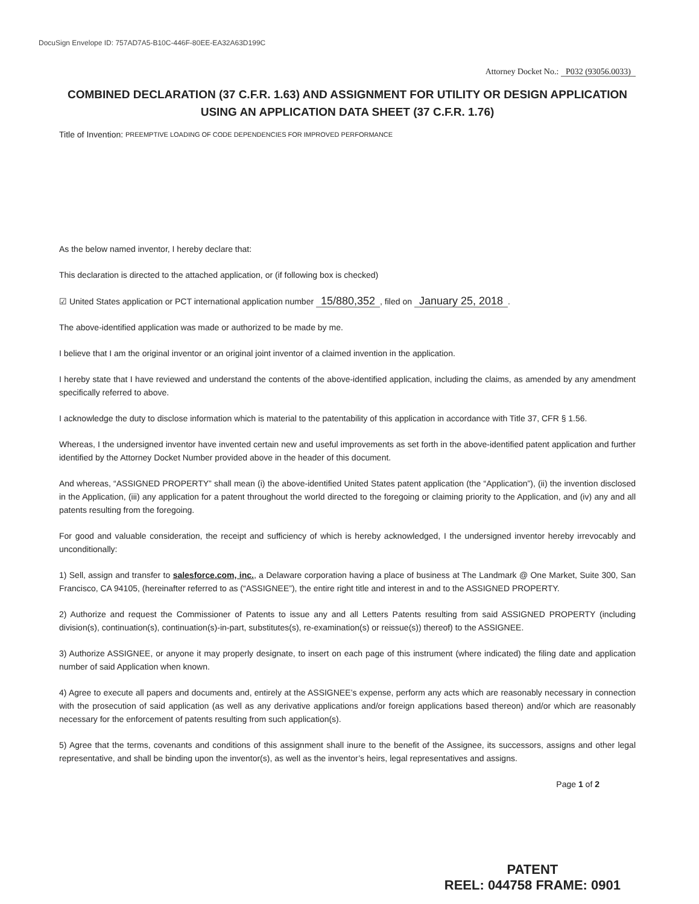DocuSign Envelope ID: 757AD7A5-B10C-446F-80EE-EA32A63D199C
Attorney Docket No.: P032 (93056.0033)
COMBINED DECLARATION (37 C.F.R. 1.63) AND ASSIGNMENT FOR UTILITY OR DESIGN APPLICATION USING AN APPLICATION DATA SHEET (37 C.F.R. 1.76)
Title of Invention: PREEMPTIVE LOADING OF CODE DEPENDENCIES FOR IMPROVED PERFORMANCE
As the below named inventor, I hereby declare that:
This declaration is directed to the attached application, or (if following box is checked)
☑ United States application or PCT international application number 15/880,352, filed on January 25, 2018.
The above-identified application was made or authorized to be made by me.
I believe that I am the original inventor or an original joint inventor of a claimed invention in the application.
I hereby state that I have reviewed and understand the contents of the above-identified application, including the claims, as amended by any amendment specifically referred to above.
I acknowledge the duty to disclose information which is material to the patentability of this application in accordance with Title 37, CFR § 1.56.
Whereas, I the undersigned inventor have invented certain new and useful improvements as set forth in the above-identified patent application and further identified by the Attorney Docket Number provided above in the header of this document.
And whereas, “ASSIGNED PROPERTY” shall mean (i) the above-identified United States patent application (the “Application”), (ii) the invention disclosed in the Application, (iii) any application for a patent throughout the world directed to the foregoing or claiming priority to the Application, and (iv) any and all patents resulting from the foregoing.
For good and valuable consideration, the receipt and sufficiency of which is hereby acknowledged, I the undersigned inventor hereby irrevocably and unconditionally:
1) Sell, assign and transfer to salesforce.com, inc., a Delaware corporation having a place of business at The Landmark @ One Market, Suite 300, San Francisco, CA 94105, (hereinafter referred to as (“ASSIGNEE”), the entire right title and interest in and to the ASSIGNED PROPERTY.
2) Authorize and request the Commissioner of Patents to issue any and all Letters Patents resulting from said ASSIGNED PROPERTY (including division(s), continuation(s), continuation(s)-in-part, substitutes(s), re-examination(s) or reissue(s)) thereof) to the ASSIGNEE.
3) Authorize ASSIGNEE, or anyone it may properly designate, to insert on each page of this instrument (where indicated) the filing date and application number of said Application when known.
4) Agree to execute all papers and documents and, entirely at the ASSIGNEE’s expense, perform any acts which are reasonably necessary in connection with the prosecution of said application (as well as any derivative applications and/or foreign applications based thereon) and/or which are reasonably necessary for the enforcement of patents resulting from such application(s).
5) Agree that the terms, covenants and conditions of this assignment shall inure to the benefit of the Assignee, its successors, assigns and other legal representative, and shall be binding upon the inventor(s), as well as the inventor’s heirs, legal representatives and assigns.
Page 1 of 2
PATENT
REEL: 044758 FRAME: 0901